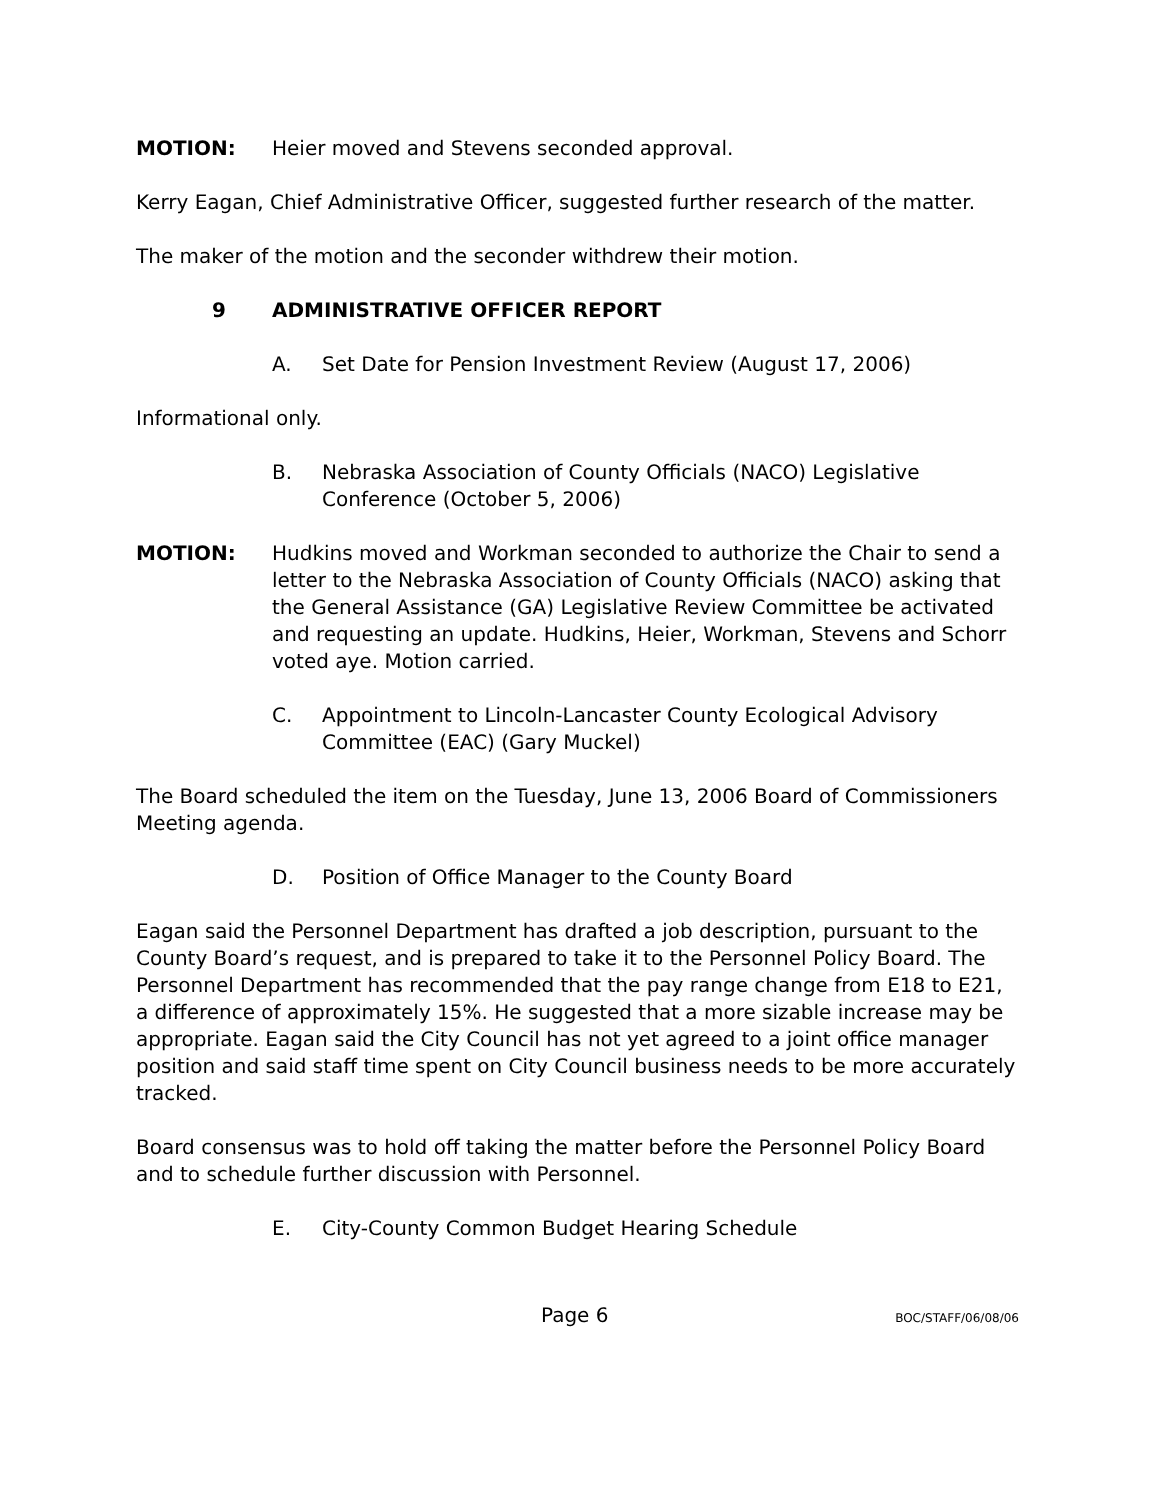MOTION: Heier moved and Stevens seconded approval.
Kerry Eagan, Chief Administrative Officer, suggested further research of the matter.
The maker of the motion and the seconder withdrew their motion.
9 ADMINISTRATIVE OFFICER REPORT
A. Set Date for Pension Investment Review (August 17, 2006)
Informational only.
B. Nebraska Association of County Officials (NACO) Legislative Conference (October 5, 2006)
MOTION: Hudkins moved and Workman seconded to authorize the Chair to send a letter to the Nebraska Association of County Officials (NACO) asking that the General Assistance (GA) Legislative Review Committee be activated and requesting an update. Hudkins, Heier, Workman, Stevens and Schorr voted aye. Motion carried.
C. Appointment to Lincoln-Lancaster County Ecological Advisory Committee (EAC) (Gary Muckel)
The Board scheduled the item on the Tuesday, June 13, 2006 Board of Commissioners Meeting agenda.
D. Position of Office Manager to the County Board
Eagan said the Personnel Department has drafted a job description, pursuant to the County Board’s request, and is prepared to take it to the Personnel Policy Board. The Personnel Department has recommended that the pay range change from E18 to E21, a difference of approximately 15%. He suggested that a more sizable increase may be appropriate. Eagan said the City Council has not yet agreed to a joint office manager position and said staff time spent on City Council business needs to be more accurately tracked.
Board consensus was to hold off taking the matter before the Personnel Policy Board and to schedule further discussion with Personnel.
E. City-County Common Budget Hearing Schedule
Page 6
BOC/STAFF/06/08/06